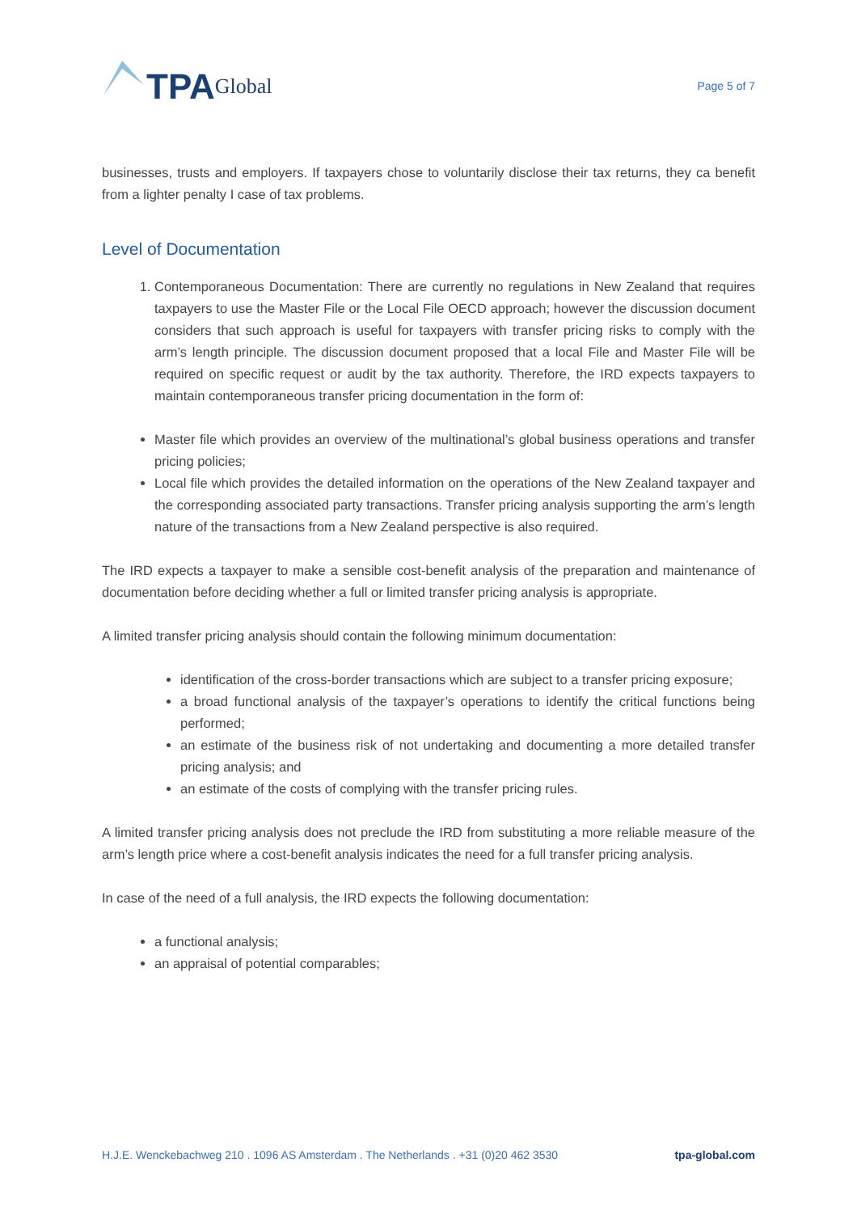TPA Global
Page 5 of 7
businesses, trusts and employers. If taxpayers chose to voluntarily disclose their tax returns, they ca benefit from a lighter penalty I case of tax problems.
Level of Documentation
1. Contemporaneous Documentation: There are currently no regulations in New Zealand that requires taxpayers to use the Master File or the Local File OECD approach; however the discussion document considers that such approach is useful for taxpayers with transfer pricing risks to comply with the arm’s length principle. The discussion document proposed that a local File and Master File will be required on specific request or audit by the tax authority. Therefore, the IRD expects taxpayers to maintain contemporaneous transfer pricing documentation in the form of:
Master file which provides an overview of the multinational’s global business operations and transfer pricing policies;
Local file which provides the detailed information on the operations of the New Zealand taxpayer and the corresponding associated party transactions. Transfer pricing analysis supporting the arm’s length nature of the transactions from a New Zealand perspective is also required.
The IRD expects a taxpayer to make a sensible cost-benefit analysis of the preparation and maintenance of documentation before deciding whether a full or limited transfer pricing analysis is appropriate.
A limited transfer pricing analysis should contain the following minimum documentation:
identification of the cross-border transactions which are subject to a transfer pricing exposure;
a broad functional analysis of the taxpayer’s operations to identify the critical functions being performed;
an estimate of the business risk of not undertaking and documenting a more detailed transfer pricing analysis; and
an estimate of the costs of complying with the transfer pricing rules.
A limited transfer pricing analysis does not preclude the IRD from substituting a more reliable measure of the arm’s length price where a cost-benefit analysis indicates the need for a full transfer pricing analysis.
In case of the need of a full analysis, the IRD expects the following documentation:
a functional analysis;
an appraisal of potential comparables;
H.J.E. Wenckebachweg 210 . 1096 AS Amsterdam . The Netherlands . +31 (0)20 462 3530 tpa-global.com